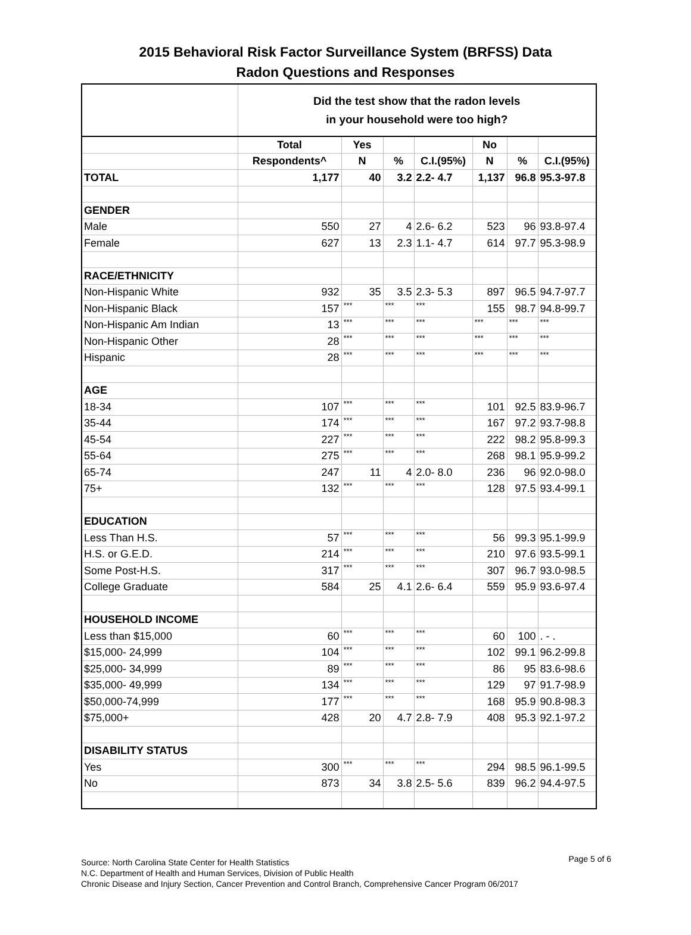2015 Behavioral Risk Factor Surveillance System (BRFSS) Data
Radon Questions and Responses
| | Did the test show that the radon levels in your household were too high? | | | | | | |
| | Total | Yes | | | No | | |
| | Respondents^ | N | % | C.I.(95%) | N | % | C.I.(95%) |
| TOTAL | 1,177 | 40 | 3.2 | 2.2- 4.7 | 1,137 | 96.8 | 95.3-97.8 |
| GENDER | | | | | | | |
| Male | 550 | 27 | 4 | 2.6- 6.2 | 523 | 96 | 93.8-97.4 |
| Female | 627 | 13 | 2.3 | 1.1- 4.7 | 614 | 97.7 | 95.3-98.9 |
| RACE/ETHNICITY | | | | | | | |
| Non-Hispanic White | 932 | 35 | 3.5 | 2.3- 5.3 | 897 | 96.5 | 94.7-97.7 |
| Non-Hispanic Black | 157 | *** | *** | *** | 155 | 98.7 | 94.8-99.7 |
| Non-Hispanic Am Indian | 13 | *** | *** | *** | *** | *** | *** |
| Non-Hispanic Other | 28 | *** | *** | *** | *** | *** | *** |
| Hispanic | 28 | *** | *** | *** | *** | *** | *** |
| AGE | | | | | | | |
| 18-34 | 107 | *** | *** | *** | 101 | 92.5 | 83.9-96.7 |
| 35-44 | 174 | *** | *** | *** | 167 | 97.2 | 93.7-98.8 |
| 45-54 | 227 | *** | *** | *** | 222 | 98.2 | 95.8-99.3 |
| 55-64 | 275 | *** | *** | *** | 268 | 98.1 | 95.9-99.2 |
| 65-74 | 247 | 11 | 4 | 2.0- 8.0 | 236 | 96 | 92.0-98.0 |
| 75+ | 132 | *** | *** | *** | 128 | 97.5 | 93.4-99.1 |
| EDUCATION | | | | | | | |
| Less Than H.S. | 57 | *** | *** | *** | 56 | 99.3 | 95.1-99.9 |
| H.S. or G.E.D. | 214 | *** | *** | *** | 210 | 97.6 | 93.5-99.1 |
| Some Post-H.S. | 317 | *** | *** | *** | 307 | 96.7 | 93.0-98.5 |
| College Graduate | 584 | 25 | 4.1 | 2.6- 6.4 | 559 | 95.9 | 93.6-97.4 |
| HOUSEHOLD INCOME | | | | | | | |
| Less than $15,000 | 60 | *** | *** | *** | 60 | 100 | . - . |
| $15,000- 24,999 | 104 | *** | *** | *** | 102 | 99.1 | 96.2-99.8 |
| $25,000- 34,999 | 89 | *** | *** | *** | 86 | 95 | 83.6-98.6 |
| $35,000- 49,999 | 134 | *** | *** | *** | 129 | 97 | 91.7-98.9 |
| $50,000-74,999 | 177 | *** | *** | *** | 168 | 95.9 | 90.8-98.3 |
| $75,000+ | 428 | 20 | 4.7 | 2.8- 7.9 | 408 | 95.3 | 92.1-97.2 |
| DISABILITY STATUS | | | | | | | |
| Yes | 300 | *** | *** | *** | 294 | 98.5 | 96.1-99.5 |
| No | 873 | 34 | 3.8 | 2.5- 5.6 | 839 | 96.2 | 94.4-97.5 |
Source: North Carolina State Center for Health Statistics Page 5 of 6
N.C. Department of Health and Human Services, Division of Public Health
Chronic Disease and Injury Section, Cancer Prevention and Control Branch, Comprehensive Cancer Program 06/2017